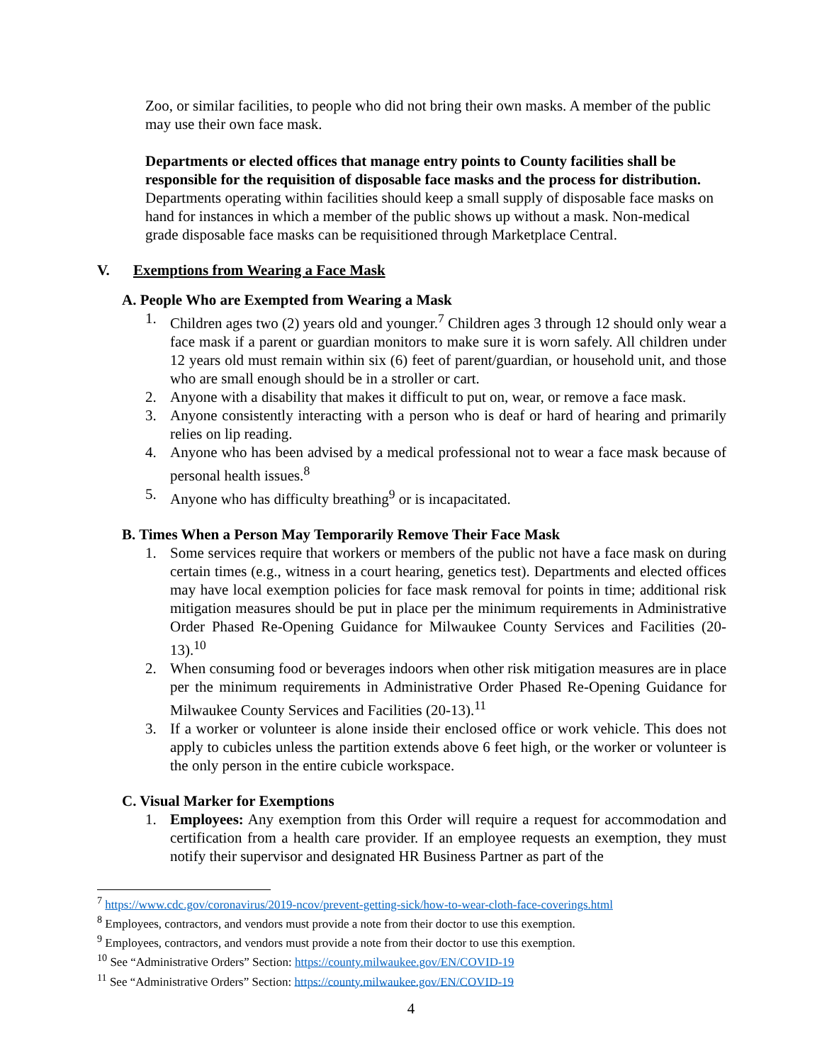Zoo, or similar facilities, to people who did not bring their own masks. A member of the public may use their own face mask.
Departments or elected offices that manage entry points to County facilities shall be responsible for the requisition of disposable face masks and the process for distribution. Departments operating within facilities should keep a small supply of disposable face masks on hand for instances in which a member of the public shows up without a mask. Non-medical grade disposable face masks can be requisitioned through Marketplace Central.
V. Exemptions from Wearing a Face Mask
A. People Who are Exempted from Wearing a Mask
1. Children ages two (2) years old and younger.<sup>7</sup> Children ages 3 through 12 should only wear a face mask if a parent or guardian monitors to make sure it is worn safely. All children under 12 years old must remain within six (6) feet of parent/guardian, or household unit, and those who are small enough should be in a stroller or cart.
2. Anyone with a disability that makes it difficult to put on, wear, or remove a face mask.
3. Anyone consistently interacting with a person who is deaf or hard of hearing and primarily relies on lip reading.
4. Anyone who has been advised by a medical professional not to wear a face mask because of personal health issues.<sup>8</sup>
5. Anyone who has difficulty breathing<sup>9</sup> or is incapacitated.
B. Times When a Person May Temporarily Remove Their Face Mask
1. Some services require that workers or members of the public not have a face mask on during certain times (e.g., witness in a court hearing, genetics test). Departments and elected offices may have local exemption policies for face mask removal for points in time; additional risk mitigation measures should be put in place per the minimum requirements in Administrative Order Phased Re-Opening Guidance for Milwaukee County Services and Facilities (20-13).<sup>10</sup>
2. When consuming food or beverages indoors when other risk mitigation measures are in place per the minimum requirements in Administrative Order Phased Re-Opening Guidance for Milwaukee County Services and Facilities (20-13).<sup>11</sup>
3. If a worker or volunteer is alone inside their enclosed office or work vehicle. This does not apply to cubicles unless the partition extends above 6 feet high, or the worker or volunteer is the only person in the entire cubicle workspace.
C. Visual Marker for Exemptions
1. Employees: Any exemption from this Order will require a request for accommodation and certification from a health care provider. If an employee requests an exemption, they must notify their supervisor and designated HR Business Partner as part of the
<sup>7</sup> https://www.cdc.gov/coronavirus/2019-ncov/prevent-getting-sick/how-to-wear-cloth-face-coverings.html
<sup>8</sup> Employees, contractors, and vendors must provide a note from their doctor to use this exemption.
<sup>9</sup> Employees, contractors, and vendors must provide a note from their doctor to use this exemption.
<sup>10</sup> See “Administrative Orders” Section: https://county.milwaukee.gov/EN/COVID-19
<sup>11</sup> See “Administrative Orders” Section: https://county.milwaukee.gov/EN/COVID-19
4